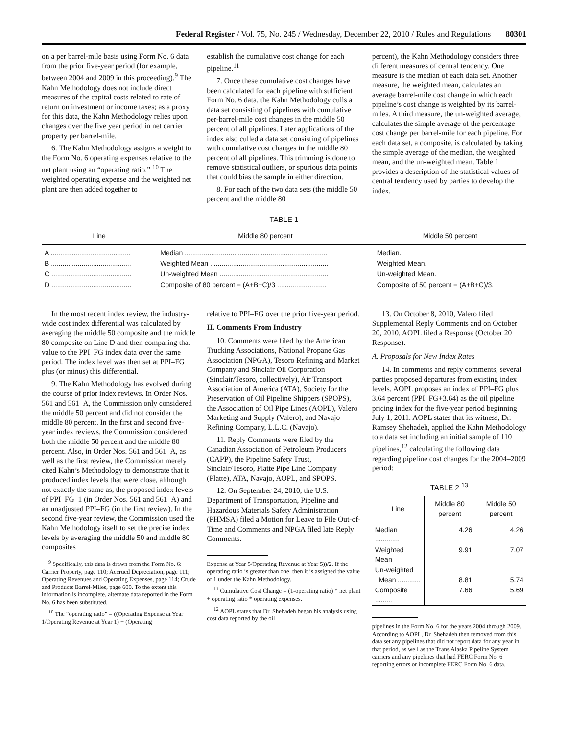Federal Register / Vol. 75, No. 245 / Wednesday, December 22, 2010 / Rules and Regulations 80301
on a per barrel-mile basis using Form No. 6 data from the prior five-year period (for example, between 2004 and 2009 in this proceeding).<sup>9</sup> The Kahn Methodology does not include direct measures of the capital costs related to rate of return on investment or income taxes; as a proxy for this data, the Kahn Methodology relies upon changes over the five year period in net carrier property per barrel-mile.
6. The Kahn Methodology assigns a weight to the Form No. 6 operating expenses relative to the net plant using an “operating ratio.” <sup>10</sup> The weighted operating expense and the weighted net plant are then added together to
establish the cumulative cost change for each pipeline.<sup>11</sup>
7. Once these cumulative cost changes have been calculated for each pipeline with sufficient Form No. 6 data, the Kahn Methodology culls a data set consisting of pipelines with cumulative per-barrel-mile cost changes in the middle 50 percent of all pipelines. Later applications of the index also culled a data set consisting of pipelines with cumulative cost changes in the middle 80 percent of all pipelines. This trimming is done to remove statistical outliers, or spurious data points that could bias the sample in either direction.
8. For each of the two data sets (the middle 50 percent and the middle 80
percent), the Kahn Methodology considers three different measures of central tendency. One measure is the median of each data set. Another measure, the weighted mean, calculates an average barrel-mile cost change in which each pipeline’s cost change is weighted by its barrel-miles. A third measure, the un-weighted average, calculates the simple average of the percentage cost change per barrel-mile for each pipeline. For each data set, a composite, is calculated by taking the simple average of the median, the weighted mean, and the un-weighted mean. Table 1 provides a description of the statistical values of central tendency used by parties to develop the index.
TABLE 1
| Line | Middle 80 percent | Middle 50 percent |
| --- | --- | --- |
| A .......................................... | Median ........................................................................... | Median. |
| B .......................................... | Weighted Mean .............................................................. | Weighted Mean. |
| C .......................................... | Un-weighted Mean ......................................................... | Un-weighted Mean. |
| D .......................................... | Composite of 80 percent = (A+B+C)/3 .......................... | Composite of 50 percent = (A+B+C)/3. |
In the most recent index review, the industry-wide cost index differential was calculated by averaging the middle 50 composite and the middle 80 composite on Line D and then comparing that value to the PPI–FG index data over the same period. The index level was then set at PPI–FG plus (or minus) this differential.
9. The Kahn Methodology has evolved during the course of prior index reviews. In Order Nos. 561 and 561–A, the Commission only considered the middle 50 percent and did not consider the middle 80 percent. In the first and second five-year index reviews, the Commission considered both the middle 50 percent and the middle 80 percent. Also, in Order Nos. 561 and 561–A, as well as the first review, the Commission merely cited Kahn’s Methodology to demonstrate that it produced index levels that were close, although not exactly the same as, the proposed index levels of PPI–FG–1 (in Order Nos. 561 and 561–A) and an unadjusted PPI–FG (in the first review). In the second five-year review, the Commission used the Kahn Methodology itself to set the precise index levels by averaging the middle 50 and middle 80 composites
<sup>9</sup> Specifically, this data is drawn from the Form No. 6: Carrier Property, page 110; Accrued Depreciation, page 111; Operating Revenues and Operating Expenses, page 114; Crude and Products Barrel-Miles, page 600. To the extent this information is incomplete, alternate data reported in the Form No. 6 has been substituted.
<sup>10</sup> The “operating ratio” = ((Operating Expense at Year 1/Operating Revenue at Year 1) + (Operating
relative to PPI–FG over the prior five-year period.
II. Comments From Industry
10. Comments were filed by the American Trucking Associations, National Propane Gas Association (NPGA), Tesoro Refining and Market Company and Sinclair Oil Corporation (Sinclair/Tesoro, collectively), Air Transport Association of America (ATA), Society for the Preservation of Oil Pipeline Shippers (SPOPS), the Association of Oil Pipe Lines (AOPL), Valero Marketing and Supply (Valero), and Navajo Refining Company, L.L.C. (Navajo).
11. Reply Comments were filed by the Canadian Association of Petroleum Producers (CAPP), the Pipeline Safety Trust, Sinclair/Tesoro, Platte Pipe Line Company (Platte), ATA, Navajo, AOPL, and SPOPS.
12. On September 24, 2010, the U.S. Department of Transportation, Pipeline and Hazardous Materials Safety Administration (PHMSA) filed a Motion for Leave to File Out-of-Time and Comments and NPGA filed late Reply Comments.
Expense at Year 5/Operating Revenue at Year 5))/2. If the operating ratio is greater than one, then it is assigned the value of 1 under the Kahn Methodology.
<sup>11</sup> Cumulative Cost Change = (1-operating ratio) * net plant + operating ratio * operating expenses.
<sup>12</sup> AOPL states that Dr. Shehadeh began his analysis using cost data reported by the oil
13. On October 8, 2010, Valero filed Supplemental Reply Comments and on October 20, 2010, AOPL filed a Response (October 20 Response).
A. Proposals for New Index Rates
14. In comments and reply comments, several parties proposed departures from existing index levels. AOPL proposes an index of PPI–FG plus 3.64 percent (PPI–FG+3.64) as the oil pipeline pricing index for the five-year period beginning July 1, 2011. AOPL states that its witness, Dr. Ramsey Shehadeh, applied the Kahn Methodology to a data set including an initial sample of 110 pipelines,<sup>12</sup> calculating the following data regarding pipeline cost changes for the 2004–2009 period:
TABLE 2 <sup>13</sup>
| Line | Middle 80 percent | Middle 50 percent |
| --- | --- | --- |
| Median ............. | 4.26 | 4.26 |
| Weighted Mean | 9.91 | 7.07 |
| Un-weighted Mean ............ | 8.81 | 5.74 |
| Composite ......... | 7.66 | 5.69 |
pipelines in the Form No. 6 for the years 2004 through 2009. According to AOPL, Dr. Shehadeh then removed from this data set any pipelines that did not report data for any year in that period, as well as the Trans Alaska Pipeline System carriers and any pipelines that had FERC Form No. 6 reporting errors or incomplete FERC Form No. 6 data.